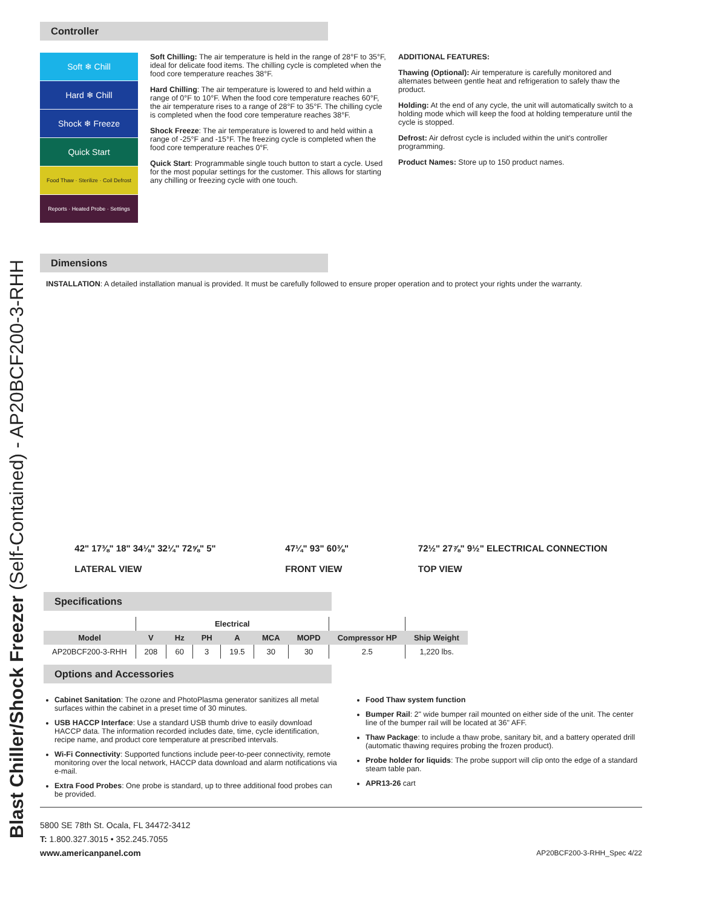Blast Chiller/Shock Freezer (Self-Contained) - AP20BCF200-3-RHH
Controller
Soft ❄ Chill
Hard ❄ Chill
Shock ❄ Freeze
Quick Start
Food Thaw · Sterilize · Coil Defrost
Reports · Heated Probe · Settings
Soft Chilling: The air temperature is held in the range of 28°F to 35°F, ideal for delicate food items. The chilling cycle is completed when the food core temperature reaches 38°F.
Hard Chilling: The air temperature is lowered to and held within a range of 0°F to 10°F. When the food core temperature reaches 60°F, the air temperature rises to a range of 28°F to 35°F. The chilling cycle is completed when the food core temperature reaches 38°F.
Shock Freeze: The air temperature is lowered to and held within a range of -25°F and -15°F. The freezing cycle is completed when the food core temperature reaches 0°F.
Quick Start: Programmable single touch button to start a cycle. Used for the most popular settings for the customer. This allows for starting any chilling or freezing cycle with one touch.
ADDITIONAL FEATURES:
Thawing (Optional): Air temperature is carefully monitored and alternates between gentle heat and refrigeration to safely thaw the product.
Holding: At the end of any cycle, the unit will automatically switch to a holding mode which will keep the food at holding temperature until the cycle is stopped.
Defrost: Air defrost cycle is included within the unit's controller programming.
Product Names: Store up to 150 product names.
Dimensions
INSTALLATION: A detailed installation manual is provided. It must be carefully followed to ensure proper operation and to protect your rights under the warranty.
42" 17⅜" 18" 34⅛" 32¼" 72⅝" 5"
LATERAL VIEW 47¼" 93" 60⅜"
FRONT VIEW 72½" 27⅞" 9½" ELECTRICAL CONNECTION
TOP VIEW
Specifications
| | Electrical | | | | | | | |
| Model | V | Hz | PH | A | MCA | MOPD | Compressor HP | Ship Weight |
| AP20BCF200-3-RHH | 208 | 60 | 3 | 19.5 | 30 | 30 | 2.5 | 1,220 lbs. |
Options and Accessories
Cabinet Sanitation: The ozone and PhotoPlasma generator sanitizes all metal surfaces within the cabinet in a preset time of 30 minutes.
USB HACCP Interface: Use a standard USB thumb drive to easily download HACCP data. The information recorded includes date, time, cycle identification, recipe name, and product core temperature at prescribed intervals.
Wi-Fi Connectivity: Supported functions include peer-to-peer connectivity, remote monitoring over the local network, HACCP data download and alarm notifications via e-mail.
Extra Food Probes: One probe is standard, up to three additional food probes can be provided.
Food Thaw system function
Bumper Rail: 2" wide bumper rail mounted on either side of the unit. The center line of the bumper rail will be located at 36" AFF.
Thaw Package: to include a thaw probe, sanitary bit, and a battery operated drill (automatic thawing requires probing the frozen product).
Probe holder for liquids: The probe support will clip onto the edge of a standard steam table pan.
APR13-26 cart
5800 SE 78th St. Ocala, FL 34472-3412
T: 1.800.327.3015 • 352.245.7055
www.americanpanel.com
AP20BCF200-3-RHH_Spec 4/22